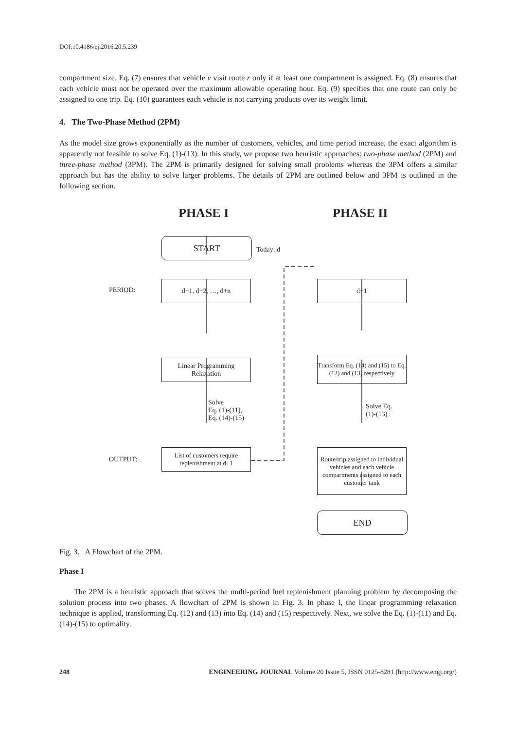DOI:10.4186/ej.2016.20.5.239
compartment size. Eq. (7) ensures that vehicle v visit route r only if at least one compartment is assigned. Eq. (8) ensures that each vehicle must not be operated over the maximum allowable operating hour. Eq. (9) specifies that one route can only be assigned to one trip. Eq. (10) guarantees each vehicle is not carrying products over its weight limit.
4. The Two-Phase Method (2PM)
As the model size grows exponentially as the number of customers, vehicles, and time period increase, the exact algorithm is apparently not feasible to solve Eq. (1)-(13). In this study, we propose two heuristic approaches: two-phase method (2PM) and three-phase method (3PM). The 2PM is primarily designed for solving small problems whereas the 3PM offers a similar approach but has the ability to solve larger problems. The details of 2PM are outlined below and 3PM is outlined in the following section.
PHASE I PHASE II
START
Today: d
PERIOD:
d+1, d+2, …, d+n d+1
Linear Programming
Relaxation
Transform Eq. (14) and (15) to Eq. (12) and (13) respectively
Solve
Eq. (1)-(11),
Eq. (14)-(15)
Solve Eq.
(1)-(13)
OUTPUT:
List of customers require replenishment at d+1
Route/trip assigned to individual vehicles and each vehicle compartments assigned to each customer tank
END
Fig. 3. A Flowchart of the 2PM.
Phase I
The 2PM is a heuristic approach that solves the multi-period fuel replenishment planning problem by decomposing the solution process into two phases. A flowchart of 2PM is shown in Fig. 3. In phase I, the linear programming relaxation technique is applied, transforming Eq. (12) and (13) into Eq. (14) and (15) respectively. Next, we solve the Eq. (1)-(11) and Eq. (14)-(15) to optimality.
248 ENGINEERING JOURNAL Volume 20 Issue 5, ISSN 0125-8281 (http://www.engj.org/)